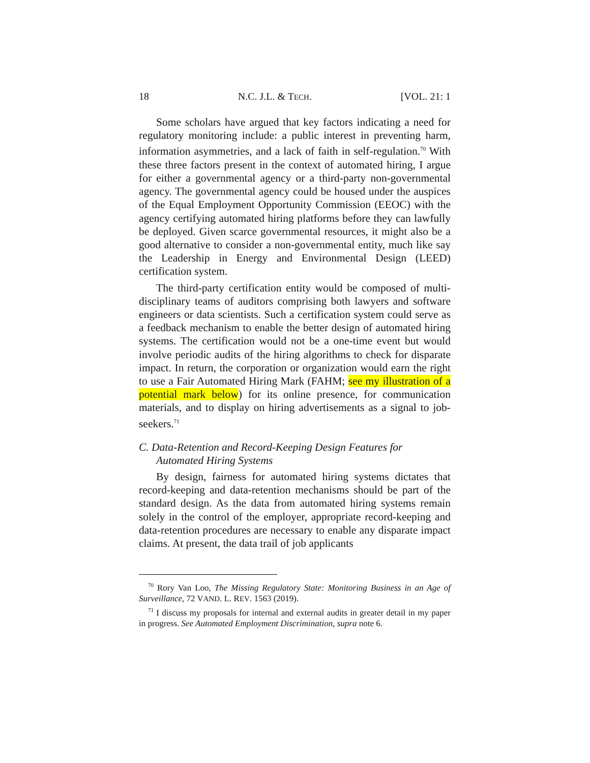18 N.C. J.L. & TECH. [VOL. 21: 1
Some scholars have argued that key factors indicating a need for regulatory monitoring include: a public interest in preventing harm, information asymmetries, and a lack of faith in self-regulation.<sup>70</sup> With these three factors present in the context of automated hiring, I argue for either a governmental agency or a third-party non-governmental agency. The governmental agency could be housed under the auspices of the Equal Employment Opportunity Commission (EEOC) with the agency certifying automated hiring platforms before they can lawfully be deployed. Given scarce governmental resources, it might also be a good alternative to consider a non-governmental entity, much like say the Leadership in Energy and Environmental Design (LEED) certification system.
The third-party certification entity would be composed of multi-disciplinary teams of auditors comprising both lawyers and software engineers or data scientists. Such a certification system could serve as a feedback mechanism to enable the better design of automated hiring systems. The certification would not be a one-time event but would involve periodic audits of the hiring algorithms to check for disparate impact. In return, the corporation or organization would earn the right to use a Fair Automated Hiring Mark (FAHM; see my illustration of a potential mark below) for its online presence, for communication materials, and to display on hiring advertisements as a signal to job-seekers.<sup>71</sup>
C. Data-Retention and Record-Keeping Design Features for Automated Hiring Systems
By design, fairness for automated hiring systems dictates that record-keeping and data-retention mechanisms should be part of the standard design. As the data from automated hiring systems remain solely in the control of the employer, appropriate record-keeping and data-retention procedures are necessary to enable any disparate impact claims. At present, the data trail of job applicants
<sup>70</sup> Rory Van Loo, The Missing Regulatory State: Monitoring Business in an Age of Surveillance, 72 VAND. L. REV. 1563 (2019).
<sup>71</sup> I discuss my proposals for internal and external audits in greater detail in my paper in progress. See Automated Employment Discrimination, supra note 6.